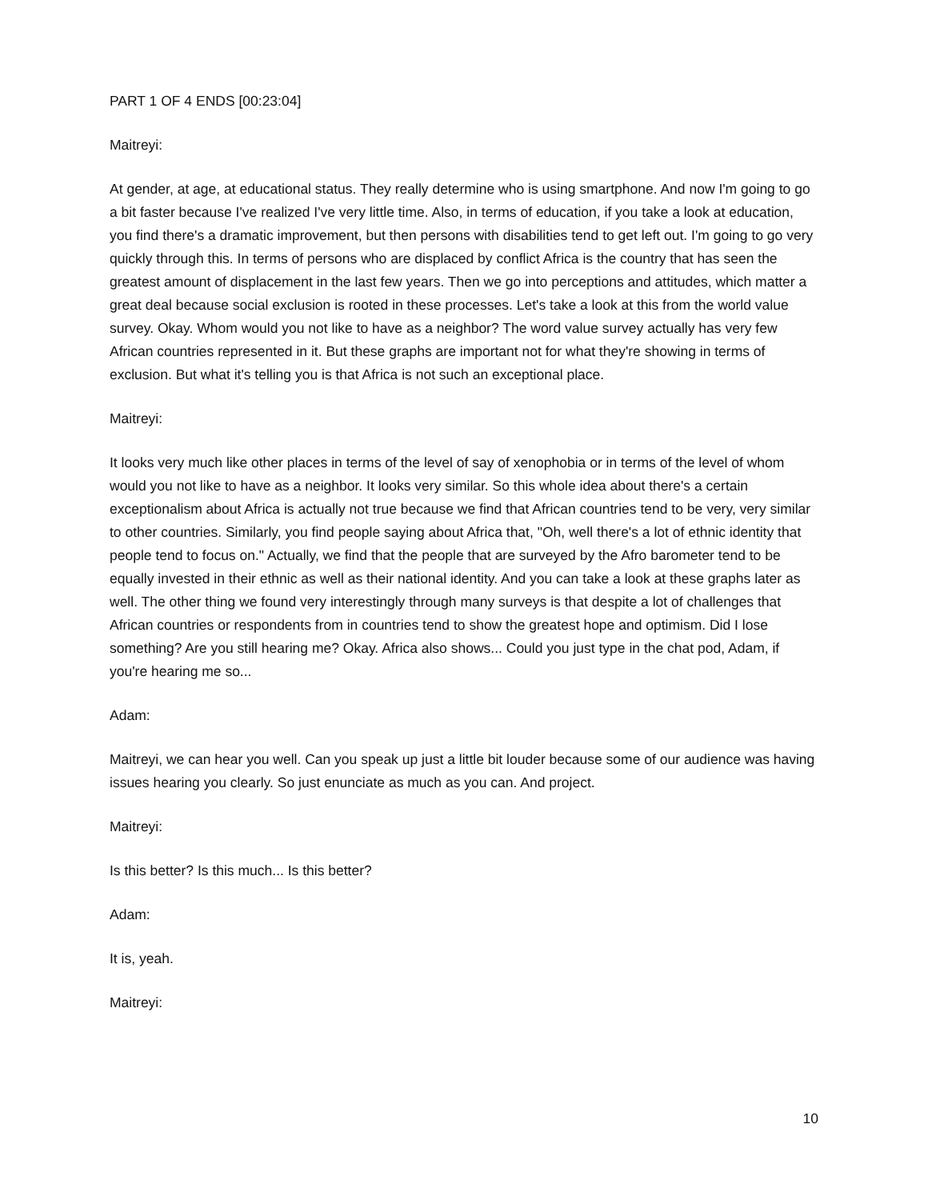PART 1 OF 4 ENDS [00:23:04]
Maitreyi:
At gender, at age, at educational status. They really determine who is using smartphone. And now I'm going to go a bit faster because I've realized I've very little time. Also, in terms of education, if you take a look at education, you find there's a dramatic improvement, but then persons with disabilities tend to get left out. I'm going to go very quickly through this. In terms of persons who are displaced by conflict Africa is the country that has seen the greatest amount of displacement in the last few years. Then we go into perceptions and attitudes, which matter a great deal because social exclusion is rooted in these processes. Let's take a look at this from the world value survey. Okay. Whom would you not like to have as a neighbor? The word value survey actually has very few African countries represented in it. But these graphs are important not for what they're showing in terms of exclusion. But what it's telling you is that Africa is not such an exceptional place.
Maitreyi:
It looks very much like other places in terms of the level of say of xenophobia or in terms of the level of whom would you not like to have as a neighbor. It looks very similar. So this whole idea about there's a certain exceptionalism about Africa is actually not true because we find that African countries tend to be very, very similar to other countries. Similarly, you find people saying about Africa that, "Oh, well there's a lot of ethnic identity that people tend to focus on." Actually, we find that the people that are surveyed by the Afro barometer tend to be equally invested in their ethnic as well as their national identity. And you can take a look at these graphs later as well. The other thing we found very interestingly through many surveys is that despite a lot of challenges that African countries or respondents from in countries tend to show the greatest hope and optimism. Did I lose something? Are you still hearing me? Okay. Africa also shows... Could you just type in the chat pod, Adam, if you're hearing me so...
Adam:
Maitreyi, we can hear you well. Can you speak up just a little bit louder because some of our audience was having issues hearing you clearly. So just enunciate as much as you can. And project.
Maitreyi:
Is this better? Is this much... Is this better?
Adam:
It is, yeah.
Maitreyi:
10